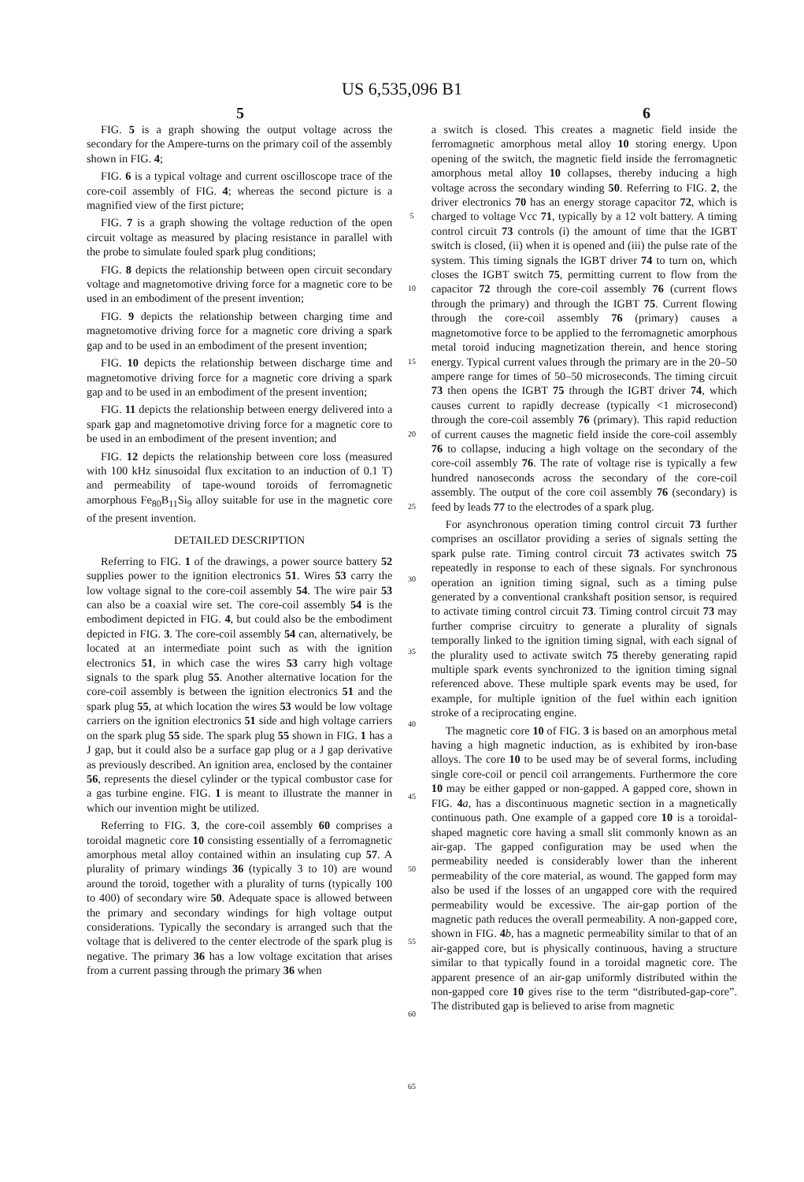US 6,535,096 B1
5 6
FIG. 5 is a graph showing the output voltage across the secondary for the Ampere-turns on the primary coil of the assembly shown in FIG. 4;
FIG. 6 is a typical voltage and current oscilloscope trace of the core-coil assembly of FIG. 4; whereas the second picture is a magnified view of the first picture;
FIG. 7 is a graph showing the voltage reduction of the open circuit voltage as measured by placing resistance in parallel with the probe to simulate fouled spark plug conditions;
FIG. 8 depicts the relationship between open circuit secondary voltage and magnetomotive driving force for a magnetic core to be used in an embodiment of the present invention;
FIG. 9 depicts the relationship between charging time and magnetomotive driving force for a magnetic core driving a spark gap and to be used in an embodiment of the present invention;
FIG. 10 depicts the relationship between discharge time and magnetomotive driving force for a magnetic core driving a spark gap and to be used in an embodiment of the present invention;
FIG. 11 depicts the relationship between energy delivered into a spark gap and magnetomotive driving force for a magnetic core to be used in an embodiment of the present invention; and
FIG. 12 depicts the relationship between core loss (measured with 100 kHz sinusoidal flux excitation to an induction of 0.1 T) and permeability of tape-wound toroids of ferromagnetic amorphous Fe<sub>80</sub>B<sub>11</sub>Si<sub>9</sub> alloy suitable for use in the magnetic core of the present invention.
DETAILED DESCRIPTION
Referring to FIG. 1 of the drawings, a power source battery 52 supplies power to the ignition electronics 51. Wires 53 carry the low voltage signal to the core-coil assembly 54. The wire pair 53 can also be a coaxial wire set. The core-coil assembly 54 is the embodiment depicted in FIG. 4, but could also be the embodiment depicted in FIG. 3. The core-coil assembly 54 can, alternatively, be located at an intermediate point such as with the ignition electronics 51, in which case the wires 53 carry high voltage signals to the spark plug 55. Another alternative location for the core-coil assembly is between the ignition electronics 51 and the spark plug 55, at which location the wires 53 would be low voltage carriers on the ignition electronics 51 side and high voltage carriers on the spark plug 55 side. The spark plug 55 shown in FIG. 1 has a J gap, but it could also be a surface gap plug or a J gap derivative as previously described. An ignition area, enclosed by the container 56, represents the diesel cylinder or the typical combustor case for a gas turbine engine. FIG. 1 is meant to illustrate the manner in which our invention might be utilized.
Referring to FIG. 3, the core-coil assembly 60 comprises a toroidal magnetic core 10 consisting essentially of a ferromagnetic amorphous metal alloy contained within an insulating cup 57. A plurality of primary windings 36 (typically 3 to 10) are wound around the toroid, together with a plurality of turns (typically 100 to 400) of secondary wire 50. Adequate space is allowed between the primary and secondary windings for high voltage output considerations. Typically the secondary is arranged such that the voltage that is delivered to the center electrode of the spark plug is negative. The primary 36 has a low voltage excitation that arises from a current passing through the primary 36 when
5
10
15
20
25
30
35
40
45
50
55
60
65
a switch is closed. This creates a magnetic field inside the ferromagnetic amorphous metal alloy 10 storing energy. Upon opening of the switch, the magnetic field inside the ferromagnetic amorphous metal alloy 10 collapses, thereby inducing a high voltage across the secondary winding 50. Referring to FIG. 2, the driver electronics 70 has an energy storage capacitor 72, which is charged to voltage Vcc 71, typically by a 12 volt battery. A timing control circuit 73 controls (i) the amount of time that the IGBT switch is closed, (ii) when it is opened and (iii) the pulse rate of the system. This timing signals the IGBT driver 74 to turn on, which closes the IGBT switch 75, permitting current to flow from the capacitor 72 through the core-coil assembly 76 (current flows through the primary) and through the IGBT 75. Current flowing through the core-coil assembly 76 (primary) causes a magnetomotive force to be applied to the ferromagnetic amorphous metal toroid inducing magnetization therein, and hence storing energy. Typical current values through the primary are in the 20–50 ampere range for times of 50–50 microseconds. The timing circuit 73 then opens the IGBT 75 through the IGBT driver 74, which causes current to rapidly decrease (typically <1 microsecond) through the core-coil assembly 76 (primary). This rapid reduction of current causes the magnetic field inside the core-coil assembly 76 to collapse, inducing a high voltage on the secondary of the core-coil assembly 76. The rate of voltage rise is typically a few hundred nanoseconds across the secondary of the core-coil assembly. The output of the core coil assembly 76 (secondary) is feed by leads 77 to the electrodes of a spark plug.
For asynchronous operation timing control circuit 73 further comprises an oscillator providing a series of signals setting the spark pulse rate. Timing control circuit 73 activates switch 75 repeatedly in response to each of these signals. For synchronous operation an ignition timing signal, such as a timing pulse generated by a conventional crankshaft position sensor, is required to activate timing control circuit 73. Timing control circuit 73 may further comprise circuitry to generate a plurality of signals temporally linked to the ignition timing signal, with each signal of the plurality used to activate switch 75 thereby generating rapid multiple spark events synchronized to the ignition timing signal referenced above. These multiple spark events may be used, for example, for multiple ignition of the fuel within each ignition stroke of a reciprocating engine.
The magnetic core 10 of FIG. 3 is based on an amorphous metal having a high magnetic induction, as is exhibited by iron-base alloys. The core 10 to be used may be of several forms, including single core-coil or pencil coil arrangements. Furthermore the core 10 may be either gapped or non-gapped. A gapped core, shown in FIG. 4 a, has a discontinuous magnetic section in a magnetically continuous path. One example of a gapped core 10 is a toroidal-shaped magnetic core having a small slit commonly known as an air-gap. The gapped configuration may be used when the permeability needed is considerably lower than the inherent permeability of the core material, as wound. The gapped form may also be used if the losses of an ungapped core with the required permeability would be excessive. The air-gap portion of the magnetic path reduces the overall permeability. A non-gapped core, shown in FIG. 4 b, has a magnetic permeability similar to that of an air-gapped core, but is physically continuous, having a structure similar to that typically found in a toroidal magnetic core. The apparent presence of an air-gap uniformly distributed within the non-gapped core 10 gives rise to the term “distributed-gap-core”. The distributed gap is believed to arise from magnetic